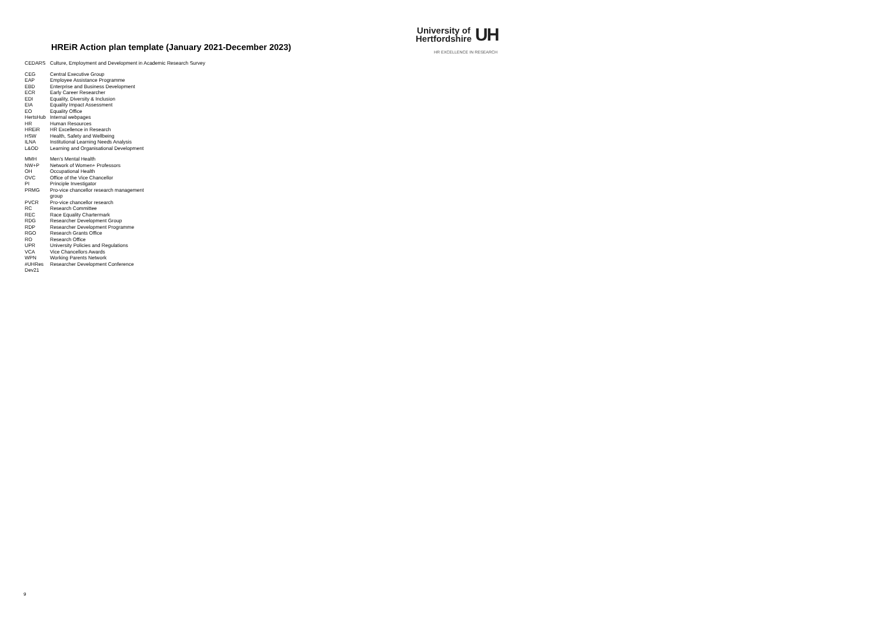HREiR Action plan template (January 2021-December 2023)
University of
Hertfordshire
UH
HR EXCELLENCE IN RESEARCH
| CEDARS | Culture, Employment and Development in Academic Research Survey |
| CEG | Central Executive Group |
| EAP | Employee Assistance Programme |
| EBD | Enterprise and Business Development |
| ECR | Early Career Researcher |
| EDI | Equality, Diversity & Inclusion |
| EIA | Equality Impact Assessment |
| EO | Equality Office |
| HertsHub | Internal webpages |
| HR | Human Resources |
| HREiR | HR Excellence in Research |
| HSW | Health, Safety and Wellbeing |
| ILNA | Institutional Learning Needs Analysis |
| L&OD | Learning and Organisational Development |
| MMH | Men's Mental Health |
| NW+P | Network of Women+ Professors |
| OH | Occupational Health |
| OVC | Office of the Vice Chancellor |
| PI | Principle Investigator |
| PRMG | Pro-vice chancellor research management group |
| PVCR | Pro-vice chancellor research |
| RC | Research Committee |
| REC | Race Equality Chartermark |
| RDG | Researcher Development Group |
| RDP | Researcher Development Programme |
| RGO | Research Grants Office |
| RO | Research Office |
| UPR | University Policies and Regulations |
| VCA | Vice Chancellors Awards |
| WPN | Working Parents Network |
| #UHRes Dev21 | Researcher Development Conference |
9